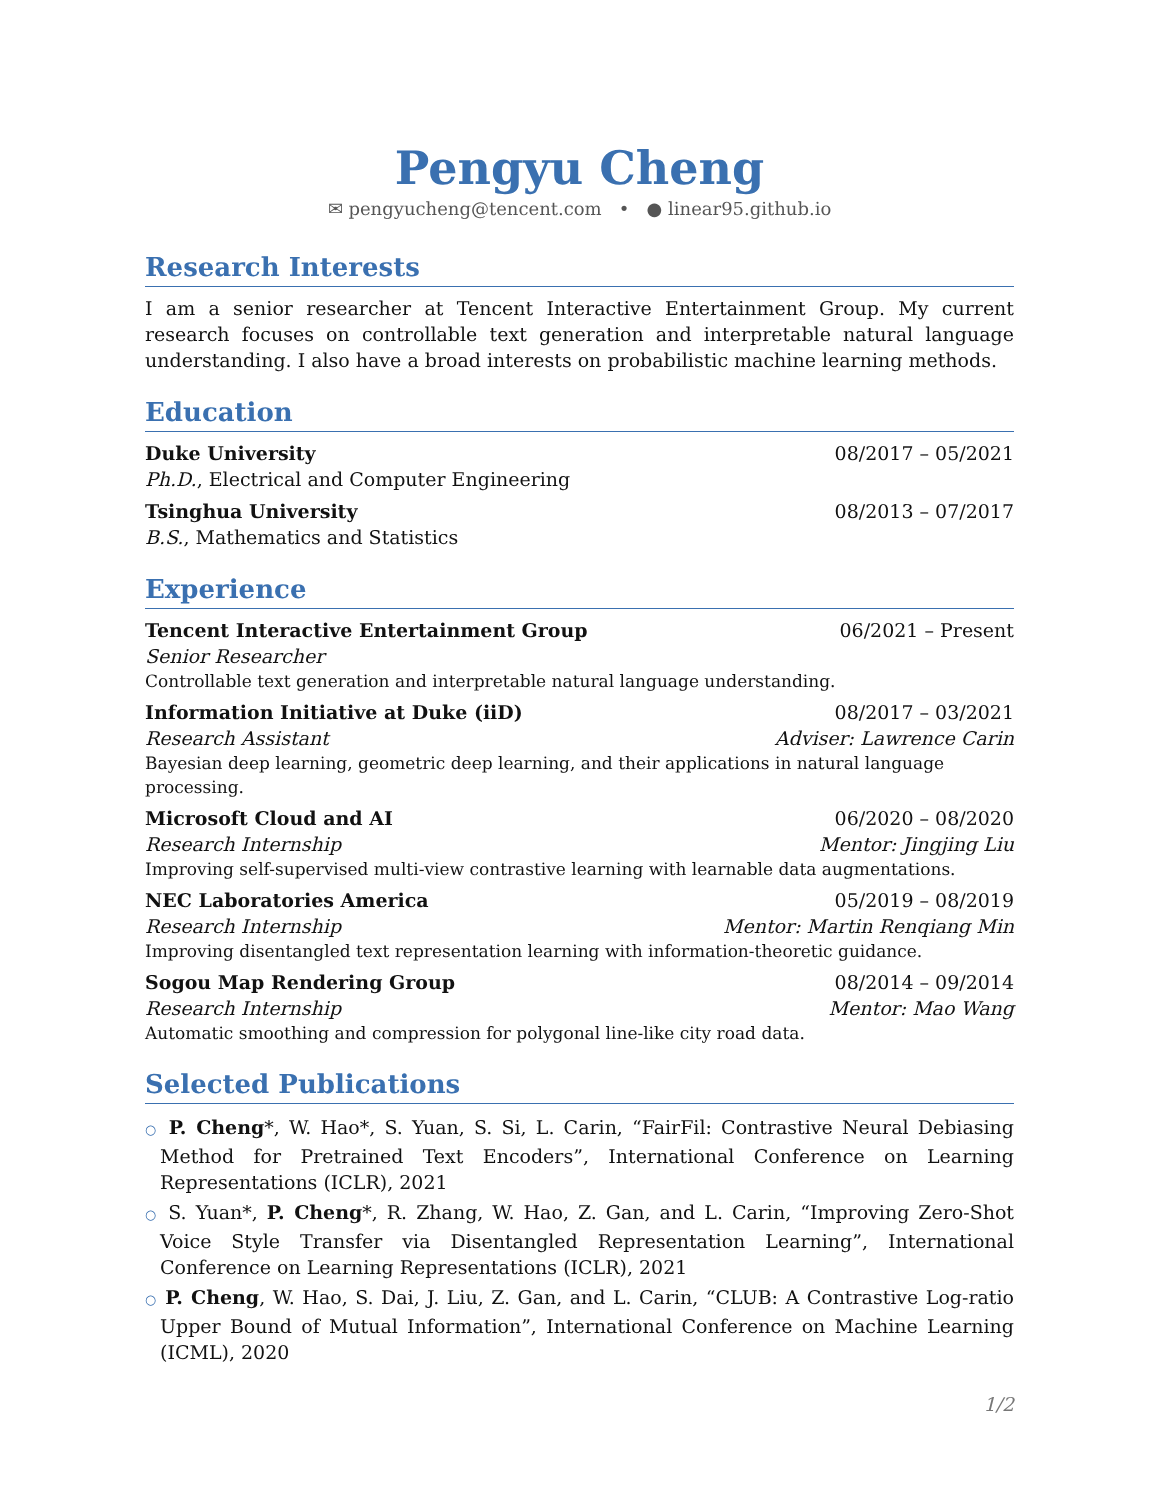Pengyu Cheng
✉ pengyucheng@tencent.com • ● linear95.github.io
Research Interests
I am a senior researcher at Tencent Interactive Entertainment Group. My current research focuses on controllable text generation and interpretable natural language understanding. I also have a broad interests on probabilistic machine learning methods.
Education
Duke University 08/2017 – 05/2021
Ph.D., Electrical and Computer Engineering
Tsinghua University 08/2013 – 07/2017
B.S., Mathematics and Statistics
Experience
Tencent Interactive Entertainment Group 06/2021 – Present
Senior Researcher
Controllable text generation and interpretable natural language understanding.
Information Initiative at Duke (iiD) 08/2017 – 03/2021
Research Assistant Adviser: Lawrence Carin
Bayesian deep learning, geometric deep learning, and their applications in natural language processing.
Microsoft Cloud and AI 06/2020 – 08/2020
Research Internship Mentor: Jingjing Liu
Improving self-supervised multi-view contrastive learning with learnable data augmentations.
NEC Laboratories America 05/2019 – 08/2019
Research Internship Mentor: Martin Renqiang Min
Improving disentangled text representation learning with information-theoretic guidance.
Sogou Map Rendering Group 08/2014 – 09/2014
Research Internship Mentor: Mao Wang
Automatic smoothing and compression for polygonal line-like city road data.
Selected Publications
○ P. Cheng*, W. Hao*, S. Yuan, S. Si, L. Carin, “FairFil: Contrastive Neural Debiasing Method for Pretrained Text Encoders”, International Conference on Learning Representations (ICLR), 2021
○ S. Yuan*, P. Cheng*, R. Zhang, W. Hao, Z. Gan, and L. Carin, “Improving Zero-Shot Voice Style Transfer via Disentangled Representation Learning”, International Conference on Learning Representations (ICLR), 2021
○ P. Cheng, W. Hao, S. Dai, J. Liu, Z. Gan, and L. Carin, “CLUB: A Contrastive Log-ratio Upper Bound of Mutual Information”, International Conference on Machine Learning (ICML), 2020
1/2